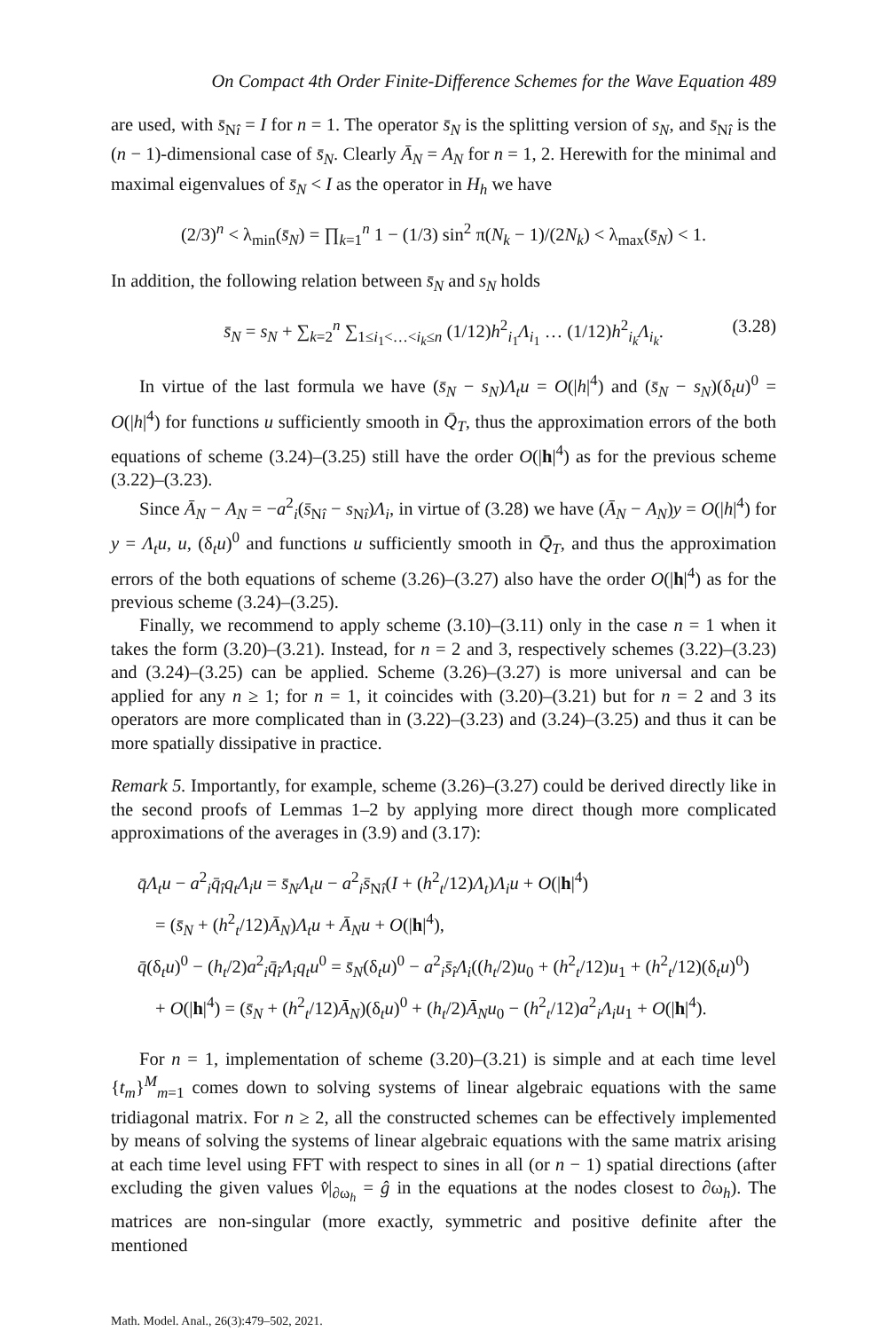On Compact 4th Order Finite-Difference Schemes for the Wave Equation 489
are used, with s̄<sub>Nî</sub> = I for n = 1. The operator s̄<sub>N</sub> is the splitting version of s<sub>N</sub>, and s̄<sub>Nî</sub> is the (n − 1)-dimensional case of s̄<sub>N</sub>. Clearly Ā<sub>N</sub> = A<sub>N</sub> for n = 1, 2. Herewith for the minimal and maximal eigenvalues of s̄<sub>N</sub> < I as the operator in H<sub>h</sub> we have
(2/3)<sup>n</sup> < λ<sub>min</sub>(s̄<sub>N</sub>) = ∏<sub>k=1</sub><sup>n</sup> 1 − (1/3) sin<sup>2</sup> π(N<sub>k</sub> − 1)/(2N<sub>k</sub>) < λ<sub>max</sub>(s̄<sub>N</sub>) < 1.
In addition, the following relation between s̄<sub>N</sub> and s<sub>N</sub> holds
s̄<sub>N</sub> = s<sub>N</sub> + ∑<sub>k=2</sub><sup>n</sup> ∑<sub>1≤i<sub>1</sub><…<i<sub>k</sub>≤n</sub> (1/12)h<sup>2</sup><sub>i<sub>1</sub></sub>Λ<sub>i<sub>1</sub></sub> … (1/12)h<sup>2</sup><sub>i<sub>k</sub></sub>Λ<sub>i<sub>k</sub></sub>. (3.28)
In virtue of the last formula we have (s̄<sub>N</sub> − s<sub>N</sub>)Λ<sub>t</sub>u = O(|h|<sup>4</sup>) and (s̄<sub>N</sub> − s<sub>N</sub>)(δ<sub>t</sub>u)<sup>0</sup> = O(|h|<sup>4</sup>) for functions u sufficiently smooth in Q̄<sub>T</sub>, thus the approximation errors of the both equations of scheme (3.24)–(3.25) still have the order O(|h|<sup>4</sup>) as for the previous scheme (3.22)–(3.23).
Since Ā<sub>N</sub> − A<sub>N</sub> = −a<sup>2</sup><sub>i</sub>(s̄<sub>Nî</sub> − s<sub>Nî</sub>)Λ<sub>i</sub>, in virtue of (3.28) we have (Ā<sub>N</sub> − A<sub>N</sub>)y = O(|h|<sup>4</sup>) for y = Λ<sub>t</sub>u, u, (δ<sub>t</sub>u)<sup>0</sup> and functions u sufficiently smooth in Q̄<sub>T</sub>, and thus the approximation errors of the both equations of scheme (3.26)–(3.27) also have the order O(|h|<sup>4</sup>) as for the previous scheme (3.24)–(3.25).
Finally, we recommend to apply scheme (3.10)–(3.11) only in the case n = 1 when it takes the form (3.20)–(3.21). Instead, for n = 2 and 3, respectively schemes (3.22)–(3.23) and (3.24)–(3.25) can be applied. Scheme (3.26)–(3.27) is more universal and can be applied for any n ≥ 1; for n = 1, it coincides with (3.20)–(3.21) but for n = 2 and 3 its operators are more complicated than in (3.22)–(3.23) and (3.24)–(3.25) and thus it can be more spatially dissipative in practice.
Remark 5. Importantly, for example, scheme (3.26)–(3.27) could be derived directly like in the second proofs of Lemmas 1–2 by applying more direct though more complicated approximations of the averages in (3.9) and (3.17):
q̄Λ<sub>t</sub>u − a<sup>2</sup><sub>i</sub>q̄<sub>î</sub>q<sub>t</sub>Λ<sub>i</sub>u = s̄<sub>N</sub>Λ<sub>t</sub>u − a<sup>2</sup><sub>i</sub>s̄<sub>Nî</sub>(I + (h<sup>2</sup><sub>t</sub>/12)Λ<sub>t</sub>)Λ<sub>i</sub>u + O(|h|<sup>4</sup>)
= (s̄<sub>N</sub> + (h<sup>2</sup><sub>t</sub>/12)Ā<sub>N</sub>)Λ<sub>t</sub>u + Ā<sub>N</sub>u + O(|h|<sup>4</sup>),
q̄(δ<sub>t</sub>u)<sup>0</sup> − (h<sub>t</sub>/2)a<sup>2</sup><sub>i</sub>q̄<sub>î</sub>Λ<sub>i</sub>q<sub>t</sub>u<sup>0</sup> = s̄<sub>N</sub>(δ<sub>t</sub>u)<sup>0</sup> − a<sup>2</sup><sub>i</sub>s̄<sub>î</sub>Λ<sub>i</sub>((h<sub>t</sub>/2)u<sub>0</sub> + (h<sup>2</sup><sub>t</sub>/12)u<sub>1</sub> + (h<sup>2</sup><sub>t</sub>/12)(δ<sub>t</sub>u)<sup>0</sup>)
+ O(|h|<sup>4</sup>) = (s̄<sub>N</sub> + (h<sup>2</sup><sub>t</sub>/12)Ā<sub>N</sub>)(δ<sub>t</sub>u)<sup>0</sup> + (h<sub>t</sub>/2)Ā<sub>N</sub>u<sub>0</sub> − (h<sup>2</sup><sub>t</sub>/12)a<sup>2</sup><sub>i</sub>Λ<sub>i</sub>u<sub>1</sub> + O(|h|<sup>4</sup>).
For n = 1, implementation of scheme (3.20)–(3.21) is simple and at each time level {t<sub>m</sub>}<sup>M</sup><sub>m=1</sub> comes down to solving systems of linear algebraic equations with the same tridiagonal matrix. For n ≥ 2, all the constructed schemes can be effectively implemented by means of solving the systems of linear algebraic equations with the same matrix arising at each time level using FFT with respect to sines in all (or n − 1) spatial directions (after excluding the given values v̂|<sub>∂ω<sub>h</sub></sub> = ĝ in the equations at the nodes closest to ∂ω<sub>h</sub>). The matrices are non-singular (more exactly, symmetric and positive definite after the mentioned
Math. Model. Anal., 26(3):479–502, 2021.